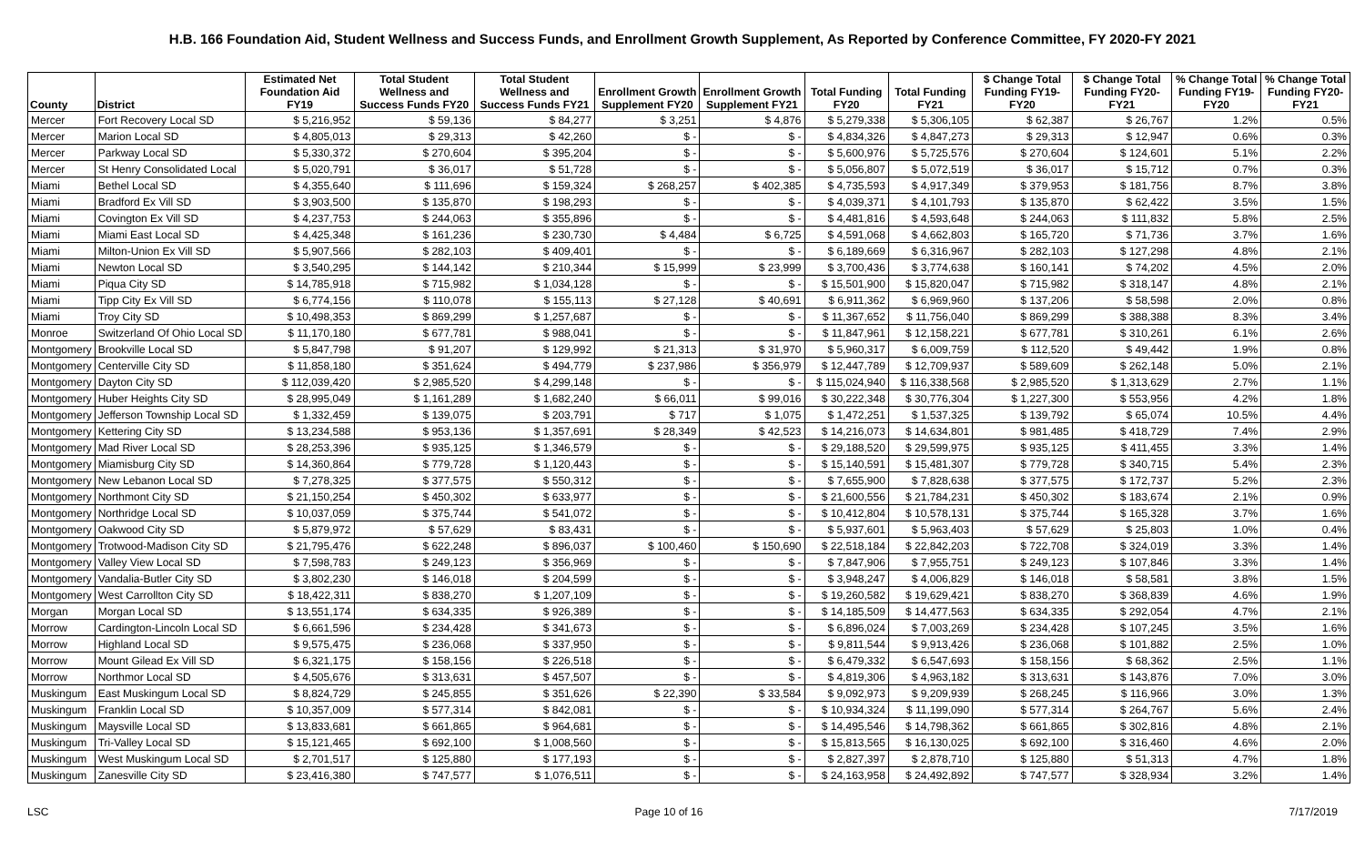H.B. 166 Foundation Aid, Student Wellness and Success Funds, and Enrollment Growth Supplement, As Reported by Conference Committee, FY 2020-FY 2021
| County | District | Estimated Net Foundation Aid FY19 | Total Student Wellness and Success Funds FY20 | Total Student Wellness and Success Funds FY21 | Enrollment Growth Supplement FY20 | Enrollment Growth Supplement FY21 | Total Funding FY20 | Total Funding FY21 | $ Change Total Funding FY19-FY20 | $ Change Total Funding FY20-FY21 | % Change Total Funding FY19-FY20 | % Change Total Funding FY20-FY21 |
| --- | --- | --- | --- | --- | --- | --- | --- | --- | --- | --- | --- | --- |
| Mercer | Fort Recovery Local SD | $ 5,216,952 | $ 59,136 | $ 84,277 | $ 3,251 | $ 4,876 | $ 5,279,338 | $ 5,306,105 | $ 62,387 | $ 26,767 | 1.2% | 0.5% |
| Mercer | Marion Local SD | $ 4,805,013 | $ 29,313 | $ 42,260 | $ - | $ - | $ 4,834,326 | $ 4,847,273 | $ 29,313 | $ 12,947 | 0.6% | 0.3% |
| Mercer | Parkway Local SD | $ 5,330,372 | $ 270,604 | $ 395,204 | $ - | $ - | $ 5,600,976 | $ 5,725,576 | $ 270,604 | $ 124,601 | 5.1% | 2.2% |
| Mercer | St Henry Consolidated Local | $ 5,020,791 | $ 36,017 | $ 51,728 | $ - | $ - | $ 5,056,807 | $ 5,072,519 | $ 36,017 | $ 15,712 | 0.7% | 0.3% |
| Miami | Bethel Local SD | $ 4,355,640 | $ 111,696 | $ 159,324 | $ 268,257 | $ 402,385 | $ 4,735,593 | $ 4,917,349 | $ 379,953 | $ 181,756 | 8.7% | 3.8% |
| Miami | Bradford Ex Vill SD | $ 3,903,500 | $ 135,870 | $ 198,293 | $ - | $ - | $ 4,039,371 | $ 4,101,793 | $ 135,870 | $ 62,422 | 3.5% | 1.5% |
| Miami | Covington Ex Vill SD | $ 4,237,753 | $ 244,063 | $ 355,896 | $ - | $ - | $ 4,481,816 | $ 4,593,648 | $ 244,063 | $ 111,832 | 5.8% | 2.5% |
| Miami | Miami East Local SD | $ 4,425,348 | $ 161,236 | $ 230,730 | $ 4,484 | $ 6,725 | $ 4,591,068 | $ 4,662,803 | $ 165,720 | $ 71,736 | 3.7% | 1.6% |
| Miami | Milton-Union Ex Vill SD | $ 5,907,566 | $ 282,103 | $ 409,401 | $ - | $ - | $ 6,189,669 | $ 6,316,967 | $ 282,103 | $ 127,298 | 4.8% | 2.1% |
| Miami | Newton Local SD | $ 3,540,295 | $ 144,142 | $ 210,344 | $ 15,999 | $ 23,999 | $ 3,700,436 | $ 3,774,638 | $ 160,141 | $ 74,202 | 4.5% | 2.0% |
| Miami | Piqua City SD | $ 14,785,918 | $ 715,982 | $ 1,034,128 | $ - | $ - | $ 15,501,900 | $ 15,820,047 | $ 715,982 | $ 318,147 | 4.8% | 2.1% |
| Miami | Tipp City Ex Vill SD | $ 6,774,156 | $ 110,078 | $ 155,113 | $ 27,128 | $ 40,691 | $ 6,911,362 | $ 6,969,960 | $ 137,206 | $ 58,598 | 2.0% | 0.8% |
| Miami | Troy City SD | $ 10,498,353 | $ 869,299 | $ 1,257,687 | $ - | $ - | $ 11,367,652 | $ 11,756,040 | $ 869,299 | $ 388,388 | 8.3% | 3.4% |
| Monroe | Switzerland Of Ohio Local SD | $ 11,170,180 | $ 677,781 | $ 988,041 | $ - | $ - | $ 11,847,961 | $ 12,158,221 | $ 677,781 | $ 310,261 | 6.1% | 2.6% |
| Montgomery | Brookville Local SD | $ 5,847,798 | $ 91,207 | $ 129,992 | $ 21,313 | $ 31,970 | $ 5,960,317 | $ 6,009,759 | $ 112,520 | $ 49,442 | 1.9% | 0.8% |
| Montgomery | Centerville City SD | $ 11,858,180 | $ 351,624 | $ 494,779 | $ 237,986 | $ 356,979 | $ 12,447,789 | $ 12,709,937 | $ 589,609 | $ 262,148 | 5.0% | 2.1% |
| Montgomery | Dayton City SD | $ 112,039,420 | $ 2,985,520 | $ 4,299,148 | $ - | $ - | $ 115,024,940 | $ 116,338,568 | $ 2,985,520 | $ 1,313,629 | 2.7% | 1.1% |
| Montgomery | Huber Heights City SD | $ 28,995,049 | $ 1,161,289 | $ 1,682,240 | $ 66,011 | $ 99,016 | $ 30,222,348 | $ 30,776,304 | $ 1,227,300 | $ 553,956 | 4.2% | 1.8% |
| Montgomery | Jefferson Township Local SD | $ 1,332,459 | $ 139,075 | $ 203,791 | $ 717 | $ 1,075 | $ 1,472,251 | $ 1,537,325 | $ 139,792 | $ 65,074 | 10.5% | 4.4% |
| Montgomery | Kettering City SD | $ 13,234,588 | $ 953,136 | $ 1,357,691 | $ 28,349 | $ 42,523 | $ 14,216,073 | $ 14,634,801 | $ 981,485 | $ 418,729 | 7.4% | 2.9% |
| Montgomery | Mad River Local SD | $ 28,253,396 | $ 935,125 | $ 1,346,579 | $ - | $ - | $ 29,188,520 | $ 29,599,975 | $ 935,125 | $ 411,455 | 3.3% | 1.4% |
| Montgomery | Miamisburg City SD | $ 14,360,864 | $ 779,728 | $ 1,120,443 | $ - | $ - | $ 15,140,591 | $ 15,481,307 | $ 779,728 | $ 340,715 | 5.4% | 2.3% |
| Montgomery | New Lebanon Local SD | $ 7,278,325 | $ 377,575 | $ 550,312 | $ - | $ - | $ 7,655,900 | $ 7,828,638 | $ 377,575 | $ 172,737 | 5.2% | 2.3% |
| Montgomery | Northmont City SD | $ 21,150,254 | $ 450,302 | $ 633,977 | $ - | $ - | $ 21,600,556 | $ 21,784,231 | $ 450,302 | $ 183,674 | 2.1% | 0.9% |
| Montgomery | Northridge Local SD | $ 10,037,059 | $ 375,744 | $ 541,072 | $ - | $ - | $ 10,412,804 | $ 10,578,131 | $ 375,744 | $ 165,328 | 3.7% | 1.6% |
| Montgomery | Oakwood City SD | $ 5,879,972 | $ 57,629 | $ 83,431 | $ - | $ - | $ 5,937,601 | $ 5,963,403 | $ 57,629 | $ 25,803 | 1.0% | 0.4% |
| Montgomery | Trotwood-Madison City SD | $ 21,795,476 | $ 622,248 | $ 896,037 | $ 100,460 | $ 150,690 | $ 22,518,184 | $ 22,842,203 | $ 722,708 | $ 324,019 | 3.3% | 1.4% |
| Montgomery | Valley View Local SD | $ 7,598,783 | $ 249,123 | $ 356,969 | $ - | $ - | $ 7,847,906 | $ 7,955,751 | $ 249,123 | $ 107,846 | 3.3% | 1.4% |
| Montgomery | Vandalia-Butler City SD | $ 3,802,230 | $ 146,018 | $ 204,599 | $ - | $ - | $ 3,948,247 | $ 4,006,829 | $ 146,018 | $ 58,581 | 3.8% | 1.5% |
| Montgomery | West Carrollton City SD | $ 18,422,311 | $ 838,270 | $ 1,207,109 | $ - | $ - | $ 19,260,582 | $ 19,629,421 | $ 838,270 | $ 368,839 | 4.6% | 1.9% |
| Morgan | Morgan Local SD | $ 13,551,174 | $ 634,335 | $ 926,389 | $ - | $ - | $ 14,185,509 | $ 14,477,563 | $ 634,335 | $ 292,054 | 4.7% | 2.1% |
| Morrow | Cardington-Lincoln Local SD | $ 6,661,596 | $ 234,428 | $ 341,673 | $ - | $ - | $ 6,896,024 | $ 7,003,269 | $ 234,428 | $ 107,245 | 3.5% | 1.6% |
| Morrow | Highland Local SD | $ 9,575,475 | $ 236,068 | $ 337,950 | $ - | $ - | $ 9,811,544 | $ 9,913,426 | $ 236,068 | $ 101,882 | 2.5% | 1.0% |
| Morrow | Mount Gilead Ex Vill SD | $ 6,321,175 | $ 158,156 | $ 226,518 | $ - | $ - | $ 6,479,332 | $ 6,547,693 | $ 158,156 | $ 68,362 | 2.5% | 1.1% |
| Morrow | Northmor Local SD | $ 4,505,676 | $ 313,631 | $ 457,507 | $ - | $ - | $ 4,819,306 | $ 4,963,182 | $ 313,631 | $ 143,876 | 7.0% | 3.0% |
| Muskingum | East Muskingum Local SD | $ 8,824,729 | $ 245,855 | $ 351,626 | $ 22,390 | $ 33,584 | $ 9,092,973 | $ 9,209,939 | $ 268,245 | $ 116,966 | 3.0% | 1.3% |
| Muskingum | Franklin Local SD | $ 10,357,009 | $ 577,314 | $ 842,081 | $ - | $ - | $ 10,934,324 | $ 11,199,090 | $ 577,314 | $ 264,767 | 5.6% | 2.4% |
| Muskingum | Maysville Local SD | $ 13,833,681 | $ 661,865 | $ 964,681 | $ - | $ - | $ 14,495,546 | $ 14,798,362 | $ 661,865 | $ 302,816 | 4.8% | 2.1% |
| Muskingum | Tri-Valley Local SD | $ 15,121,465 | $ 692,100 | $ 1,008,560 | $ - | $ - | $ 15,813,565 | $ 16,130,025 | $ 692,100 | $ 316,460 | 4.6% | 2.0% |
| Muskingum | West Muskingum Local SD | $ 2,701,517 | $ 125,880 | $ 177,193 | $ - | $ - | $ 2,827,397 | $ 2,878,710 | $ 125,880 | $ 51,313 | 4.7% | 1.8% |
| Muskingum | Zanesville City SD | $ 23,416,380 | $ 747,577 | $ 1,076,511 | $ - | $ - | $ 24,163,958 | $ 24,492,892 | $ 747,577 | $ 328,934 | 3.2% | 1.4% |
LSC Page 10 of 16 7/17/2019